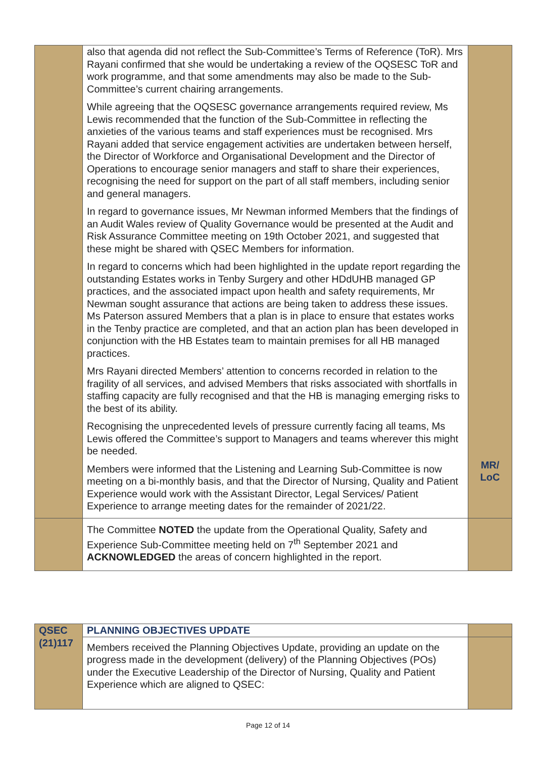| | also that agenda did not reflect the Sub-Committee’s Terms of Reference (ToR). Mrs Rayani confirmed that she would be undertaking a review of the OQSESC ToR and work programme, and that some amendments may also be made to the Sub-Committee’s current chairing arrangements. While agreeing that the OQSESC governance arrangements required review, Ms Lewis recommended that the function of the Sub-Committee in reflecting the anxieties of the various teams and staff experiences must be recognised. Mrs Rayani added that service engagement activities are undertaken between herself, the Director of Workforce and Organisational Development and the Director of Operations to encourage senior managers and staff to share their experiences, recognising the need for support on the part of all staff members, including senior and general managers. In regard to governance issues, Mr Newman informed Members that the findings of an Audit Wales review of Quality Governance would be presented at the Audit and Risk Assurance Committee meeting on 19th October 2021, and suggested that these might be shared with QSEC Members for information. In regard to concerns which had been highlighted in the update report regarding the outstanding Estates works in Tenby Surgery and other HDdUHB managed GP practices, and the associated impact upon health and safety requirements, Mr Newman sought assurance that actions are being taken to address these issues. Ms Paterson assured Members that a plan is in place to ensure that estates works in the Tenby practice are completed, and that an action plan has been developed in conjunction with the HB Estates team to maintain premises for all HB managed practices. Mrs Rayani directed Members’ attention to concerns recorded in relation to the fragility of all services, and advised Members that risks associated with shortfalls in staffing capacity are fully recognised and that the HB is managing emerging risks to the best of its ability. Recognising the unprecedented levels of pressure currently facing all teams, Ms Lewis offered the Committee’s support to Managers and teams wherever this might be needed. Members were informed that the Listening and Learning Sub-Committee is now meeting on a bi-monthly basis, and that the Director of Nursing, Quality and Patient Experience would work with the Assistant Director, Legal Services/ Patient Experience to arrange meeting dates for the remainder of 2021/22. | MR/ LoC |
| | The Committee NOTED the update from the Operational Quality, Safety and Experience Sub-Committee meeting held on 7<sup>th</sup> September 2021 and ACKNOWLEDGED the areas of concern highlighted in the report. | |
| QSEC (21)117 | PLANNING OBJECTIVES UPDATE | |
| | Members received the Planning Objectives Update, providing an update on the progress made in the development (delivery) of the Planning Objectives (POs) under the Executive Leadership of the Director of Nursing, Quality and Patient Experience which are aligned to QSEC: | |
Page 12 of 14